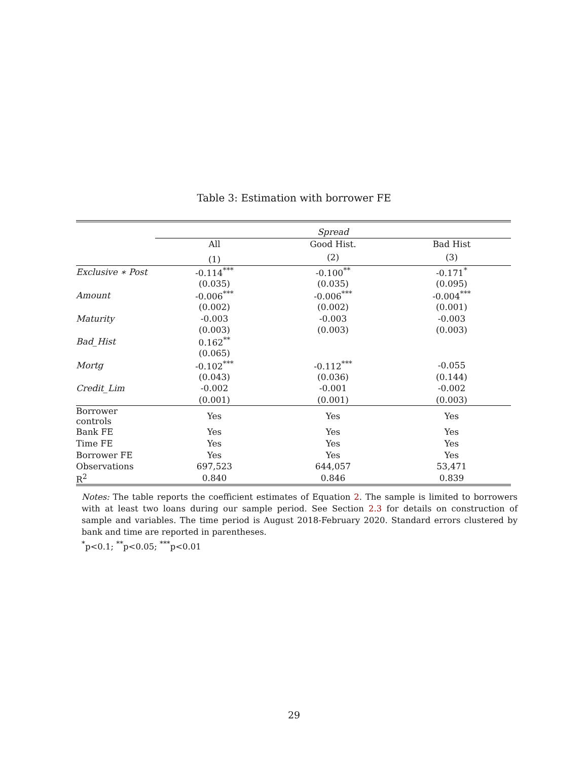Table 3: Estimation with borrower FE
| | Spread | | |
| --- | --- | --- | --- |
| | All | Good Hist. | Bad Hist |
| | (1) | (2) | (3) |
| Exclusive ∗ Post | -0.114<sup>***</sup> | -0.100<sup>**</sup> | -0.171<sup>*</sup> |
| | (0.035) | (0.035) | (0.095) |
| Amount | -0.006<sup>***</sup> | -0.006<sup>***</sup> | -0.004<sup>***</sup> |
| | (0.002) | (0.002) | (0.001) |
| Maturity | -0.003 | -0.003 | -0.003 |
| | (0.003) | (0.003) | (0.003) |
| Bad_Hist | 0.162<sup>**</sup> | | |
| | (0.065) | | |
| Mortg | -0.102<sup>***</sup> | -0.112<sup>***</sup> | -0.055 |
| | (0.043) | (0.036) | (0.144) |
| Credit_Lim | -0.002 | -0.001 | -0.002 |
| | (0.001) | (0.001) | (0.003) |
| Borrower controls | Yes | Yes | Yes |
| Bank FE | Yes | Yes | Yes |
| Time FE | Yes | Yes | Yes |
| Borrower FE | Yes | Yes | Yes |
| Observations | 697,523 | 644,057 | 53,471 |
| R<sup>2</sup> | 0.840 | 0.846 | 0.839 |
Notes: The table reports the coefficient estimates of Equation 2. The sample is limited to borrowers with at least two loans during our sample period. See Section 2.3 for details on construction of sample and variables. The time period is August 2018-February 2020. Standard errors clustered by bank and time are reported in parentheses.
<sup>*</sup> p<0.1; <sup>**</sup>p<0.05; <sup>***</sup>p<0.01
29